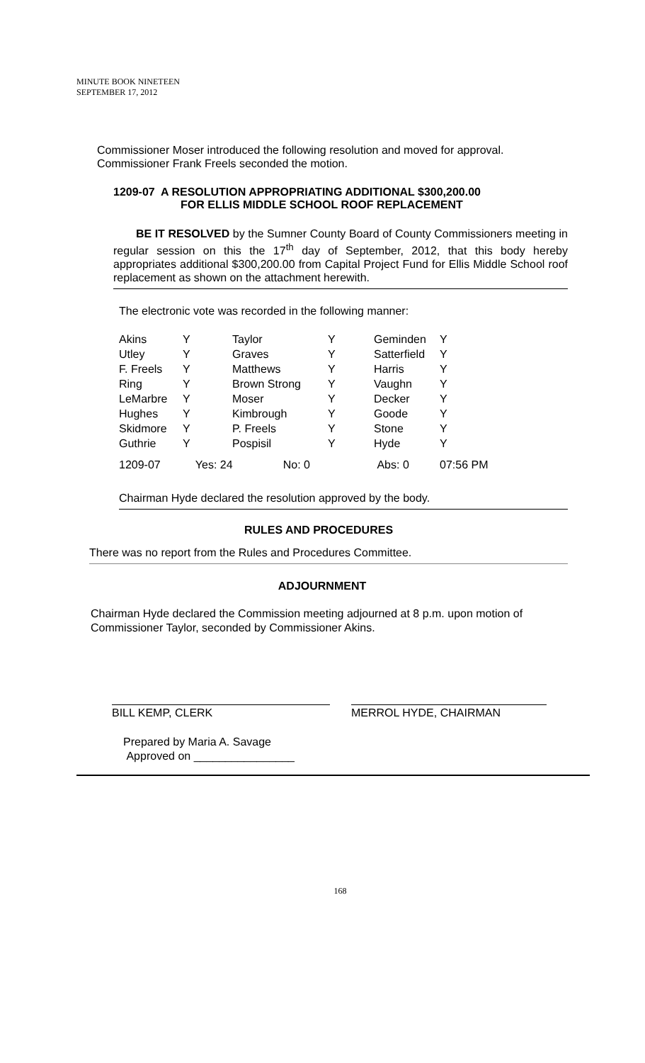MINUTE BOOK NINETEEN
SEPTEMBER 17, 2012
Commissioner Moser introduced the following resolution and moved for approval.
Commissioner Frank Freels seconded the motion.
1209-07 A RESOLUTION APPROPRIATING ADDITIONAL $300,200.00
FOR ELLIS MIDDLE SCHOOL ROOF REPLACEMENT
BE IT RESOLVED by the Sumner County Board of County Commissioners meeting in regular session on this the 17<sup>th</sup> day of September, 2012, that this body hereby appropriates additional $300,200.00 from Capital Project Fund for Ellis Middle School roof replacement as shown on the attachment herewith.
The electronic vote was recorded in the following manner:
| Akins | Y | Taylor | Y | Geminden | Y |
| Utley | Y | Graves | Y | Satterfield | Y |
| F. Freels | Y | Matthews | Y | Harris | Y |
| Ring | Y | Brown Strong | Y | Vaughn | Y |
| LeMarbre | Y | Moser | Y | Decker | Y |
| Hughes | Y | Kimbrough | Y | Goode | Y |
| Skidmore | Y | P. Freels | Y | Stone | Y |
| Guthrie | Y | Pospisil | Y | Hyde | Y |
| 1209-07 | Yes: 24 No: 0 | | | Abs: 0 | 07:56 PM |
Chairman Hyde declared the resolution approved by the body.
RULES AND PROCEDURES
There was no report from the Rules and Procedures Committee.
ADJOURNMENT
Chairman Hyde declared the Commission meeting adjourned at 8 p.m. upon motion of Commissioner Taylor, seconded by Commissioner Akins.
BILL KEMP, CLERK MERROL HYDE, CHAIRMAN
Prepared by Maria A. Savage
Approved on ________________
168